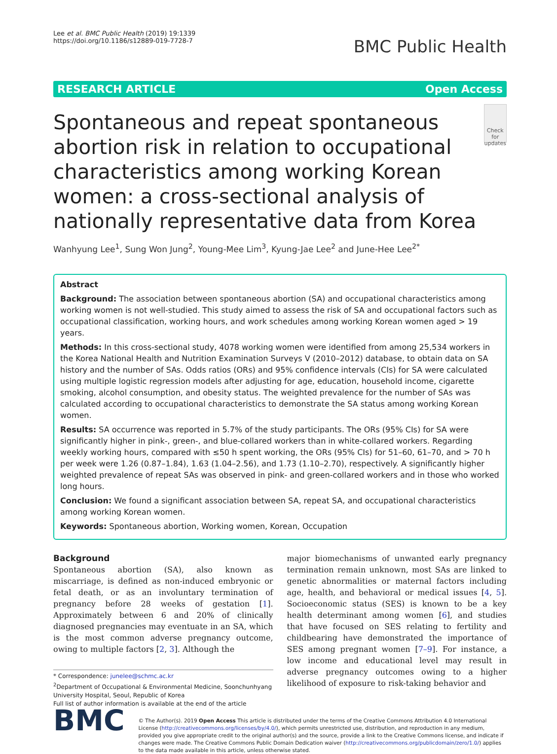Lee et al. BMC Public Health (2019) 19:1339
https://doi.org/10.1186/s12889-019-7728-7
BMC Public Health
RESEARCH ARTICLE Open Access
Spontaneous and repeat spontaneous abortion risk in relation to occupational characteristics among working Korean women: a cross-sectional analysis of nationally representative data from Korea
Check for updates
Wanhyung Lee<sup>1</sup>, Sung Won Jung<sup>2</sup>, Young-Mee Lim<sup>3</sup>, Kyung-Jae Lee<sup>2</sup> and June-Hee Lee<sup>2*</sup>
Abstract
Background: The association between spontaneous abortion (SA) and occupational characteristics among working women is not well-studied. This study aimed to assess the risk of SA and occupational factors such as occupational classification, working hours, and work schedules among working Korean women aged > 19 years.
Methods: In this cross-sectional study, 4078 working women were identified from among 25,534 workers in the Korea National Health and Nutrition Examination Surveys V (2010–2012) database, to obtain data on SA history and the number of SAs. Odds ratios (ORs) and 95% confidence intervals (CIs) for SA were calculated using multiple logistic regression models after adjusting for age, education, household income, cigarette smoking, alcohol consumption, and obesity status. The weighted prevalence for the number of SAs was calculated according to occupational characteristics to demonstrate the SA status among working Korean women.
Results: SA occurrence was reported in 5.7% of the study participants. The ORs (95% CIs) for SA were significantly higher in pink-, green-, and blue-collared workers than in white-collared workers. Regarding weekly working hours, compared with ≤50 h spent working, the ORs (95% CIs) for 51–60, 61–70, and > 70 h per week were 1.26 (0.87–1.84), 1.63 (1.04–2.56), and 1.73 (1.10–2.70), respectively. A significantly higher weighted prevalence of repeat SAs was observed in pink- and green-collared workers and in those who worked long hours.
Conclusion: We found a significant association between SA, repeat SA, and occupational characteristics among working Korean women.
Keywords: Spontaneous abortion, Working women, Korean, Occupation
Background
Spontaneous abortion (SA), also known as miscarriage, is defined as non-induced embryonic or fetal death, or as an involuntary termination of pregnancy before 28 weeks of gestation [1]. Approximately between 6 and 20% of clinically diagnosed pregnancies may eventuate in an SA, which is the most common adverse pregnancy outcome, owing to multiple factors [2, 3]. Although the
* Correspondence: junelee@schmc.ac.kr
<sup>2</sup> Department of Occupational & Environmental Medicine, Soonchunhyang University Hospital, Seoul, Republic of Korea
Full list of author information is available at the end of the article
major biomechanisms of unwanted early pregnancy termination remain unknown, most SAs are linked to genetic abnormalities or maternal factors including age, health, and behavioral or medical issues [4, 5]. Socioeconomic status (SES) is known to be a key health determinant among women [6], and studies that have focused on SES relating to fertility and childbearing have demonstrated the importance of SES among pregnant women [7–9]. For instance, a low income and educational level may result in adverse pregnancy outcomes owing to a higher likelihood of exposure to risk-taking behavior and
BMC
© The Author(s). 2019 Open Access This article is distributed under the terms of the Creative Commons Attribution 4.0 International License (http://creativecommons.org/licenses/by/4.0/), which permits unrestricted use, distribution, and reproduction in any medium, provided you give appropriate credit to the original author(s) and the source, provide a link to the Creative Commons license, and indicate if changes were made. The Creative Commons Public Domain Dedication waiver (http://creativecommons.org/publicdomain/zero/1.0/) applies to the data made available in this article, unless otherwise stated.